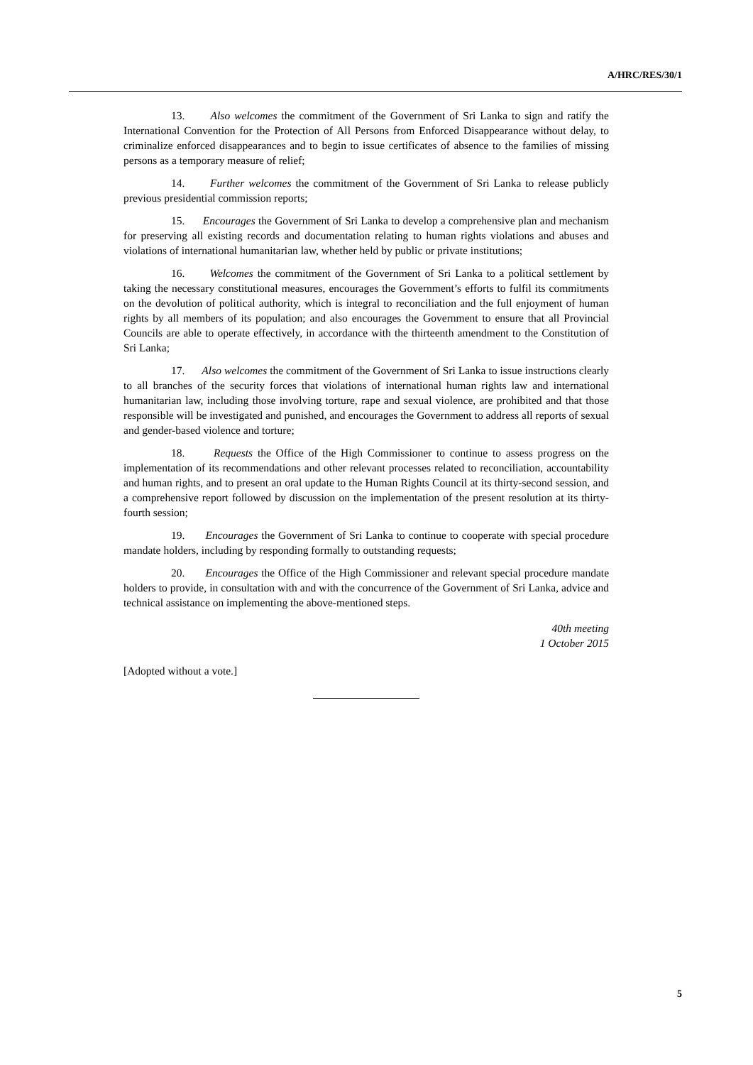A/HRC/RES/30/1
13. Also welcomes the commitment of the Government of Sri Lanka to sign and ratify the International Convention for the Protection of All Persons from Enforced Disappearance without delay, to criminalize enforced disappearances and to begin to issue certificates of absence to the families of missing persons as a temporary measure of relief;
14. Further welcomes the commitment of the Government of Sri Lanka to release publicly previous presidential commission reports;
15. Encourages the Government of Sri Lanka to develop a comprehensive plan and mechanism for preserving all existing records and documentation relating to human rights violations and abuses and violations of international humanitarian law, whether held by public or private institutions;
16. Welcomes the commitment of the Government of Sri Lanka to a political settlement by taking the necessary constitutional measures, encourages the Government’s efforts to fulfil its commitments on the devolution of political authority, which is integral to reconciliation and the full enjoyment of human rights by all members of its population; and also encourages the Government to ensure that all Provincial Councils are able to operate effectively, in accordance with the thirteenth amendment to the Constitution of Sri Lanka;
17. Also welcomes the commitment of the Government of Sri Lanka to issue instructions clearly to all branches of the security forces that violations of international human rights law and international humanitarian law, including those involving torture, rape and sexual violence, are prohibited and that those responsible will be investigated and punished, and encourages the Government to address all reports of sexual and gender-based violence and torture;
18. Requests the Office of the High Commissioner to continue to assess progress on the implementation of its recommendations and other relevant processes related to reconciliation, accountability and human rights, and to present an oral update to the Human Rights Council at its thirty-second session, and a comprehensive report followed by discussion on the implementation of the present resolution at its thirty-fourth session;
19. Encourages the Government of Sri Lanka to continue to cooperate with special procedure mandate holders, including by responding formally to outstanding requests;
20. Encourages the Office of the High Commissioner and relevant special procedure mandate holders to provide, in consultation with and with the concurrence of the Government of Sri Lanka, advice and technical assistance on implementing the above-mentioned steps.
40th meeting
1 October 2015
[Adopted without a vote.]
5